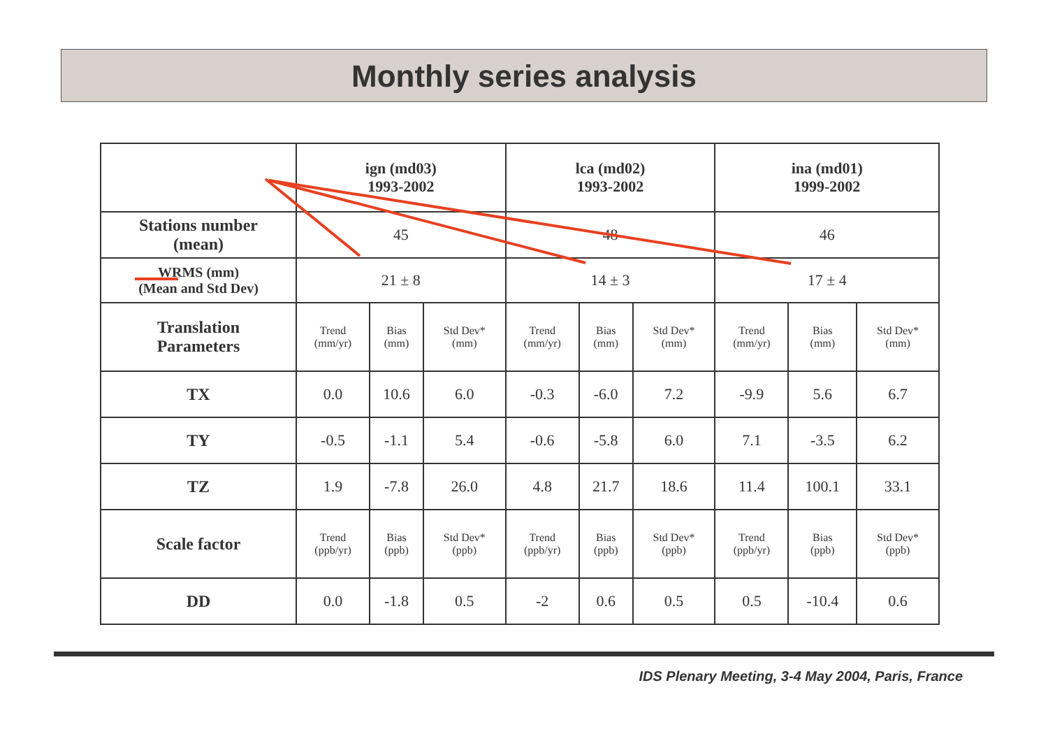Monthly series analysis
| | ign (md03) 1993-2002 | | | lca (md02) 1993-2002 | | | ina (md01) 1999-2002 | | |
| --- | --- | --- | --- | --- | --- | --- | --- | --- | --- |
| Stations number (mean) | 45 | | | 48 | | | 46 | | |
| WRMS (mm) (Mean and Std Dev) | 21 ± 8 | | | 14 ± 3 | | | 17 ± 4 | | |
| Translation Parameters | Trend (mm/yr) | Bias (mm) | Std Dev* (mm) | Trend (mm/yr) | Bias (mm) | Std Dev* (mm) | Trend (mm/yr) | Bias (mm) | Std Dev* (mm) |
| TX | 0.0 | 10.6 | 6.0 | -0.3 | -6.0 | 7.2 | -9.9 | 5.6 | 6.7 |
| TY | -0.5 | -1.1 | 5.4 | -0.6 | -5.8 | 6.0 | 7.1 | -3.5 | 6.2 |
| TZ | 1.9 | -7.8 | 26.0 | 4.8 | 21.7 | 18.6 | 11.4 | 100.1 | 33.1 |
| Scale factor | Trend (ppb/yr) | Bias (ppb) | Std Dev* (ppb) | Trend (ppb/yr) | Bias (ppb) | Std Dev* (ppb) | Trend (ppb/yr) | Bias (ppb) | Std Dev* (ppb) |
| DD | 0.0 | -1.8 | 0.5 | -2 | 0.6 | 0.5 | 0.5 | -10.4 | 0.6 |
IDS Plenary Meeting, 3-4 May 2004, Paris, France